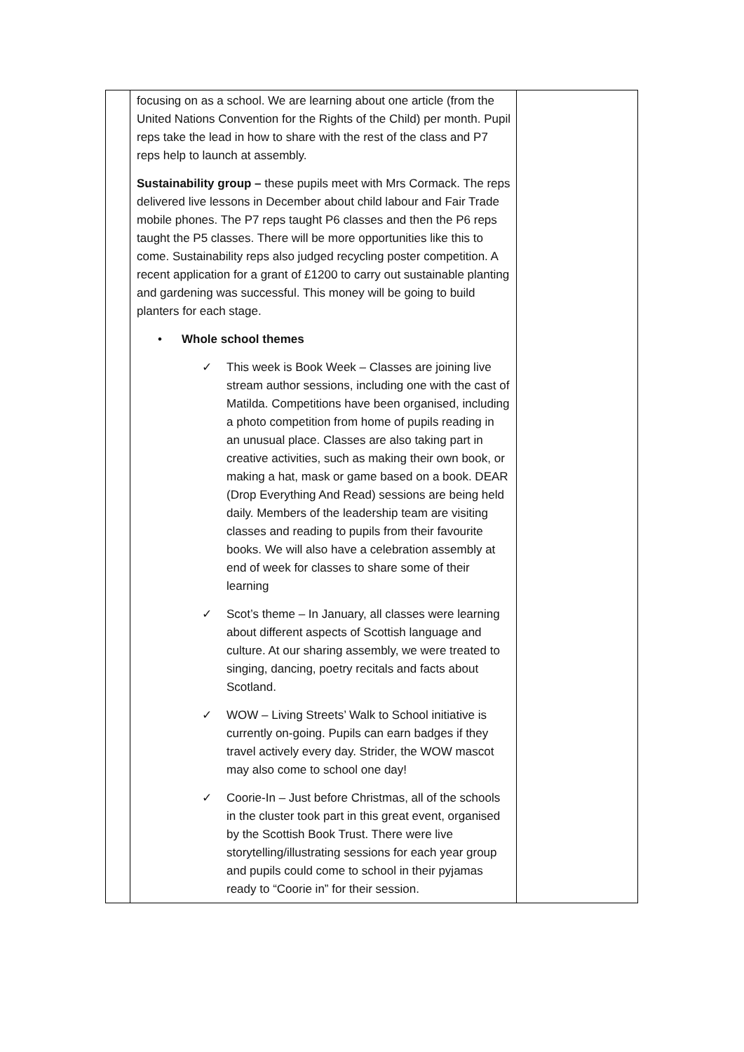| | focusing on as a school. We are learning about one article (from the United Nations Convention for the Rights of the Child) per month. Pupil reps take the lead in how to share with the rest of the class and P7 reps help to launch at assembly. Sustainability group – these pupils meet with Mrs Cormack. The reps delivered live lessons in December about child labour and Fair Trade mobile phones. The P7 reps taught P6 classes and then the P6 reps taught the P5 classes. There will be more opportunities like this to come. Sustainability reps also judged recycling poster competition. A recent application for a grant of £1200 to carry out sustainable planting and gardening was successful. This money will be going to build planters for each stage. • Whole school themes ✓ This week is Book Week – Classes are joining live stream author sessions, including one with the cast of Matilda. Competitions have been organised, including a photo competition from home of pupils reading in an unusual place. Classes are also taking part in creative activities, such as making their own book, or making a hat, mask or game based on a book. DEAR (Drop Everything And Read) sessions are being held daily. Members of the leadership team are visiting classes and reading to pupils from their favourite books. We will also have a celebration assembly at end of week for classes to share some of their learning ✓ Scot’s theme – In January, all classes were learning about different aspects of Scottish language and culture. At our sharing assembly, we were treated to singing, dancing, poetry recitals and facts about Scotland. ✓ WOW – Living Streets’ Walk to School initiative is currently on-going. Pupils can earn badges if they travel actively every day. Strider, the WOW mascot may also come to school one day! ✓ Coorie-In – Just before Christmas, all of the schools in the cluster took part in this great event, organised by the Scottish Book Trust. There were live storytelling/illustrating sessions for each year group and pupils could come to school in their pyjamas ready to “Coorie in” for their session. | |